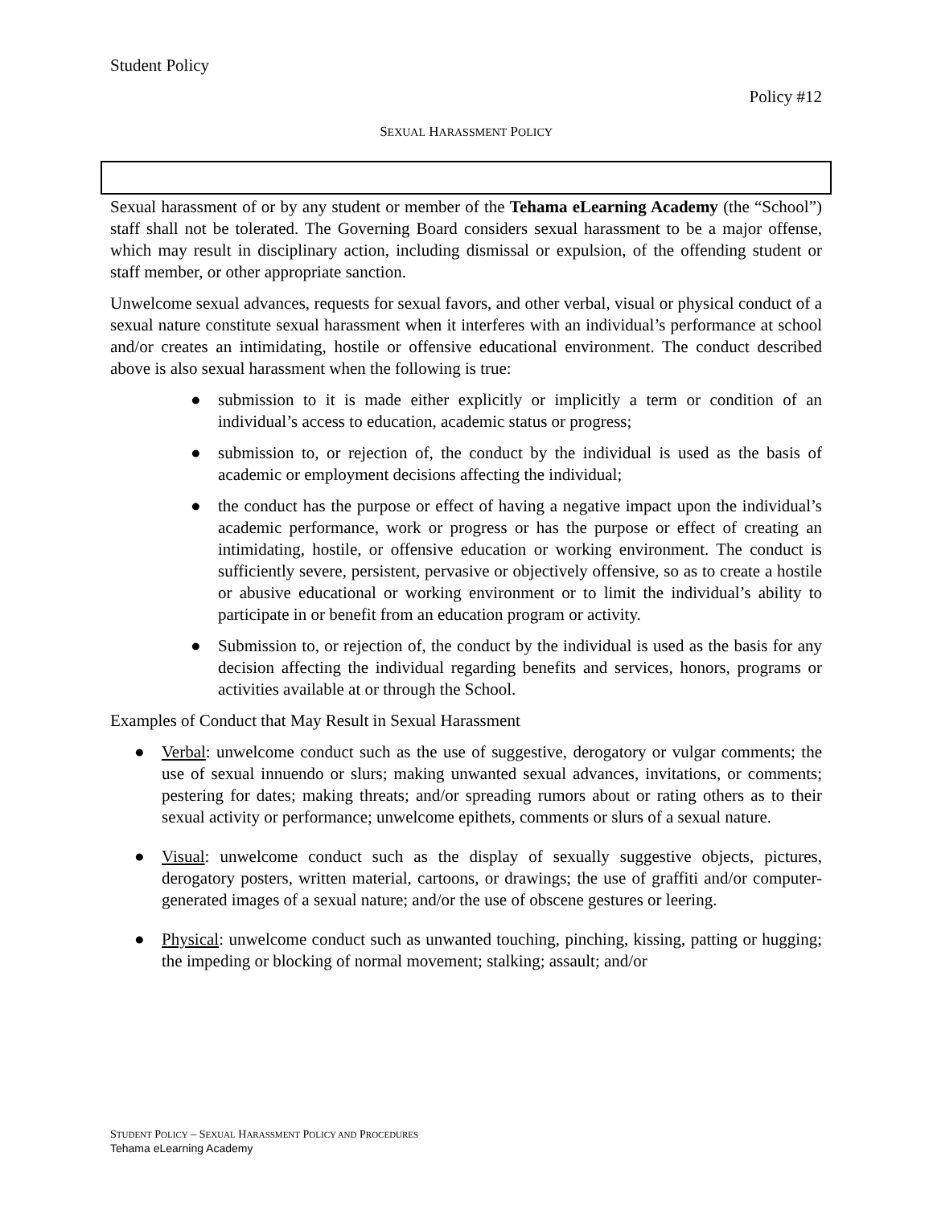Student Policy
Policy #12
SEXUAL HARASSMENT POLICY
Sexual harassment of or by any student or member of the Tehama eLearning Academy (the “School”) staff shall not be tolerated. The Governing Board considers sexual harassment to be a major offense, which may result in disciplinary action, including dismissal or expulsion, of the offending student or staff member, or other appropriate sanction.
Unwelcome sexual advances, requests for sexual favors, and other verbal, visual or physical conduct of a sexual nature constitute sexual harassment when it interferes with an individual’s performance at school and/or creates an intimidating, hostile or offensive educational environment. The conduct described above is also sexual harassment when the following is true:
● submission to it is made either explicitly or implicitly a term or condition of an individual’s access to education, academic status or progress;
● submission to, or rejection of, the conduct by the individual is used as the basis of academic or employment decisions affecting the individual;
● the conduct has the purpose or effect of having a negative impact upon the individual’s academic performance, work or progress or has the purpose or effect of creating an intimidating, hostile, or offensive education or working environment. The conduct is sufficiently severe, persistent, pervasive or objectively offensive, so as to create a hostile or abusive educational or working environment or to limit the individual’s ability to participate in or benefit from an education program or activity.
● Submission to, or rejection of, the conduct by the individual is used as the basis for any decision affecting the individual regarding benefits and services, honors, programs or activities available at or through the School.
Examples of Conduct that May Result in Sexual Harassment
● Verbal: unwelcome conduct such as the use of suggestive, derogatory or vulgar comments; the use of sexual innuendo or slurs; making unwanted sexual advances, invitations, or comments; pestering for dates; making threats; and/or spreading rumors about or rating others as to their sexual activity or performance; unwelcome epithets, comments or slurs of a sexual nature.
● Visual: unwelcome conduct such as the display of sexually suggestive objects, pictures, derogatory posters, written material, cartoons, or drawings; the use of graffiti and/or computer-generated images of a sexual nature; and/or the use of obscene gestures or leering.
● Physical: unwelcome conduct such as unwanted touching, pinching, kissing, patting or hugging; the impeding or blocking of normal movement; stalking; assault; and/or
STUDENT POLICY – SEXUAL HARASSMENT POLICY AND PROCEDURES
Tehama eLearning Academy